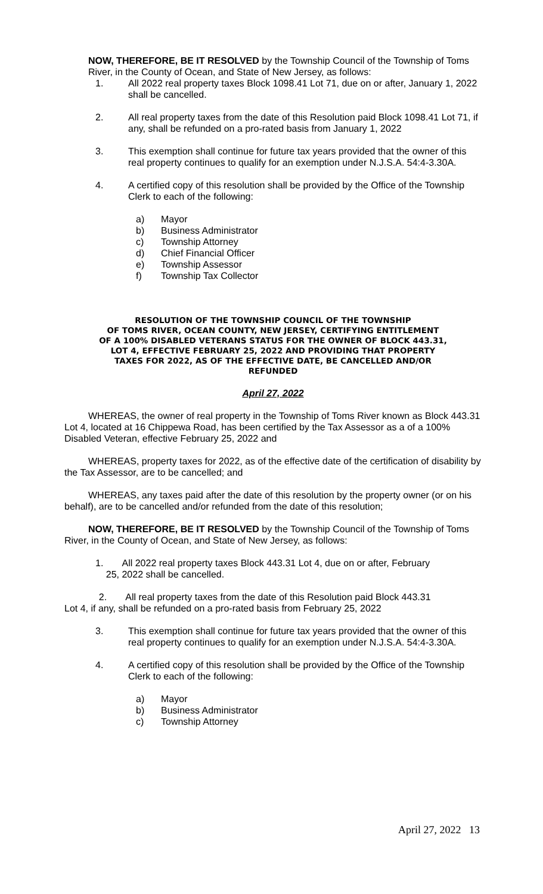NOW, THEREFORE, BE IT RESOLVED by the Township Council of the Township of Toms River, in the County of Ocean, and State of New Jersey, as follows:
1. All 2022 real property taxes Block 1098.41 Lot 71, due on or after, January 1, 2022 shall be cancelled.
2. All real property taxes from the date of this Resolution paid Block 1098.41 Lot 71, if any, shall be refunded on a pro-rated basis from January 1, 2022
3. This exemption shall continue for future tax years provided that the owner of this real property continues to qualify for an exemption under N.J.S.A. 54:4-3.30A.
4. A certified copy of this resolution shall be provided by the Office of the Township Clerk to each of the following:
a) Mayor
b) Business Administrator
c) Township Attorney
d) Chief Financial Officer
e) Township Assessor
f) Township Tax Collector
RESOLUTION OF THE TOWNSHIP COUNCIL OF THE TOWNSHIP
OF TOMS RIVER, OCEAN COUNTY, NEW JERSEY, CERTIFYING ENTITLEMENT
OF A 100% DISABLED VETERANS STATUS FOR THE OWNER OF BLOCK 443.31,
LOT 4, EFFECTIVE FEBRUARY 25, 2022 AND PROVIDING THAT PROPERTY
TAXES FOR 2022, AS OF THE EFFECTIVE DATE, BE CANCELLED AND/OR
REFUNDED
April 27, 2022
WHEREAS, the owner of real property in the Township of Toms River known as Block 443.31 Lot 4, located at 16 Chippewa Road, has been certified by the Tax Assessor as a of a 100% Disabled Veteran, effective February 25, 2022 and
WHEREAS, property taxes for 2022, as of the effective date of the certification of disability by the Tax Assessor, are to be cancelled; and
WHEREAS, any taxes paid after the date of this resolution by the property owner (or on his behalf), are to be cancelled and/or refunded from the date of this resolution;
NOW, THEREFORE, BE IT RESOLVED by the Township Council of the Township of Toms River, in the County of Ocean, and State of New Jersey, as follows:
1. All 2022 real property taxes Block 443.31 Lot 4, due on or after, February
25, 2022 shall be cancelled.
2. All real property taxes from the date of this Resolution paid Block 443.31
Lot 4, if any, shall be refunded on a pro-rated basis from February 25, 2022
3. This exemption shall continue for future tax years provided that the owner of this real property continues to qualify for an exemption under N.J.S.A. 54:4-3.30A.
4. A certified copy of this resolution shall be provided by the Office of the Township Clerk to each of the following:
a) Mayor
b) Business Administrator
c) Township Attorney
April 27, 2022 13